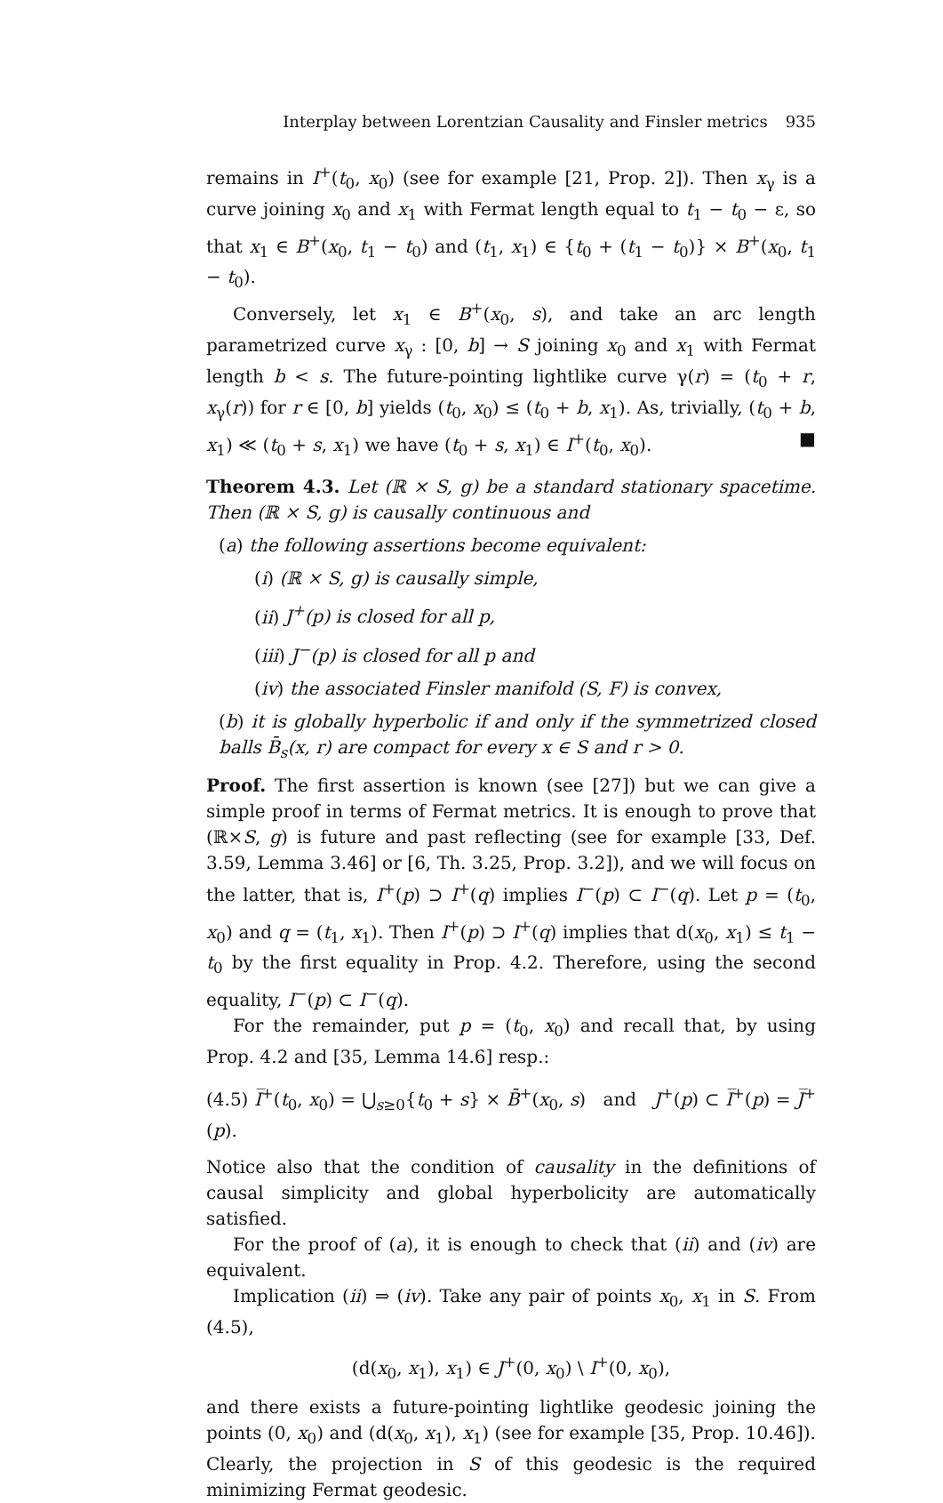Interplay between Lorentzian Causality and Finsler metrics 935
remains in I<sup>+</sup>(t<sub>0</sub>, x<sub>0</sub>) (see for example [21, Prop. 2]). Then x<sub>γ</sub> is a curve joining x<sub>0</sub> and x<sub>1</sub> with Fermat length equal to t<sub>1</sub> − t<sub>0</sub> − ε, so that x<sub>1</sub> ∈ B<sup>+</sup>(x<sub>0</sub>, t<sub>1</sub> − t<sub>0</sub>) and (t<sub>1</sub>, x<sub>1</sub>) ∈ {t<sub>0</sub> + (t<sub>1</sub> − t<sub>0</sub>)} × B<sup>+</sup>(x<sub>0</sub>, t<sub>1</sub> − t<sub>0</sub>).
Conversely, let x<sub>1</sub> ∈ B<sup>+</sup>(x<sub>0</sub>, s), and take an arc length parametrized curve x<sub>γ</sub> : [0, b] → S joining x<sub>0</sub> and x<sub>1</sub> with Fermat length b < s. The future-pointing lightlike curve γ(r) = (t<sub>0</sub> + r, x<sub>γ</sub>(r)) for r ∈ [0, b] yields (t<sub>0</sub>, x<sub>0</sub>) ≤ (t<sub>0</sub> + b, x<sub>1</sub>). As, trivially, (t<sub>0</sub> + b, x<sub>1</sub>) ≪ (t<sub>0</sub> + s, x<sub>1</sub>) we have (t<sub>0</sub> + s, x<sub>1</sub>) ∈ I<sup>+</sup>(t<sub>0</sub>, x<sub>0</sub>). ■
Theorem 4.3. Let (ℝ × S, g) be a standard stationary spacetime. Then (ℝ × S, g) is causally continuous and
(a) the following assertions become equivalent:
(i) (ℝ × S, g) is causally simple,
(ii) J<sup>+</sup>(p) is closed for all p,
(iii) J<sup>−</sup>(p) is closed for all p and
(iv) the associated Finsler manifold (S, F) is convex,
(b) it is globally hyperbolic if and only if the symmetrized closed balls B̄<sub>s</sub>(x, r) are compact for every x ∈ S and r > 0.
Proof. The first assertion is known (see [27]) but we can give a simple proof in terms of Fermat metrics. It is enough to prove that (ℝ×S, g) is future and past reflecting (see for example [33, Def. 3.59, Lemma 3.46] or [6, Th. 3.25, Prop. 3.2]), and we will focus on the latter, that is, I<sup>+</sup>(p) ⊃ I<sup>+</sup>(q) implies I<sup>−</sup>(p) ⊂ I<sup>−</sup>(q). Let p = (t<sub>0</sub>, x<sub>0</sub>) and q = (t<sub>1</sub>, x<sub>1</sub>). Then I<sup>+</sup>(p) ⊃ I<sup>+</sup>(q) implies that d(x<sub>0</sub>, x<sub>1</sub>) ≤ t<sub>1</sub> − t<sub>0</sub> by the first equality in Prop. 4.2. Therefore, using the second equality, I<sup>−</sup>(p) ⊂ I<sup>−</sup>(q).
For the remainder, put p = (t<sub>0</sub>, x<sub>0</sub>) and recall that, by using Prop. 4.2 and [35, Lemma 14.6] resp.:
(4.5) I̅<sup>+</sup>(t<sub>0</sub>, x<sub>0</sub>) = ⋃<sub>s≥0</sub>{t<sub>0</sub> + s} × B̄<sup>+</sup>(x<sub>0</sub>, s) and J<sup>+</sup>(p) ⊂ I̅<sup>+</sup>(p) = J̅<sup>+</sup>(p).
Notice also that the condition of causality in the definitions of causal simplicity and global hyperbolicity are automatically satisfied.
For the proof of (a), it is enough to check that (ii) and (iv) are equivalent.
Implication (ii) ⇒ (iv). Take any pair of points x<sub>0</sub>, x<sub>1</sub> in S. From (4.5),
(d(x<sub>0</sub>, x<sub>1</sub>), x<sub>1</sub>) ∈ J<sup>+</sup>(0, x<sub>0</sub>) \ I<sup>+</sup>(0, x<sub>0</sub>),
and there exists a future-pointing lightlike geodesic joining the points (0, x<sub>0</sub>) and (d(x<sub>0</sub>, x<sub>1</sub>), x<sub>1</sub>) (see for example [35, Prop. 10.46]). Clearly, the projection in S of this geodesic is the required minimizing Fermat geodesic.